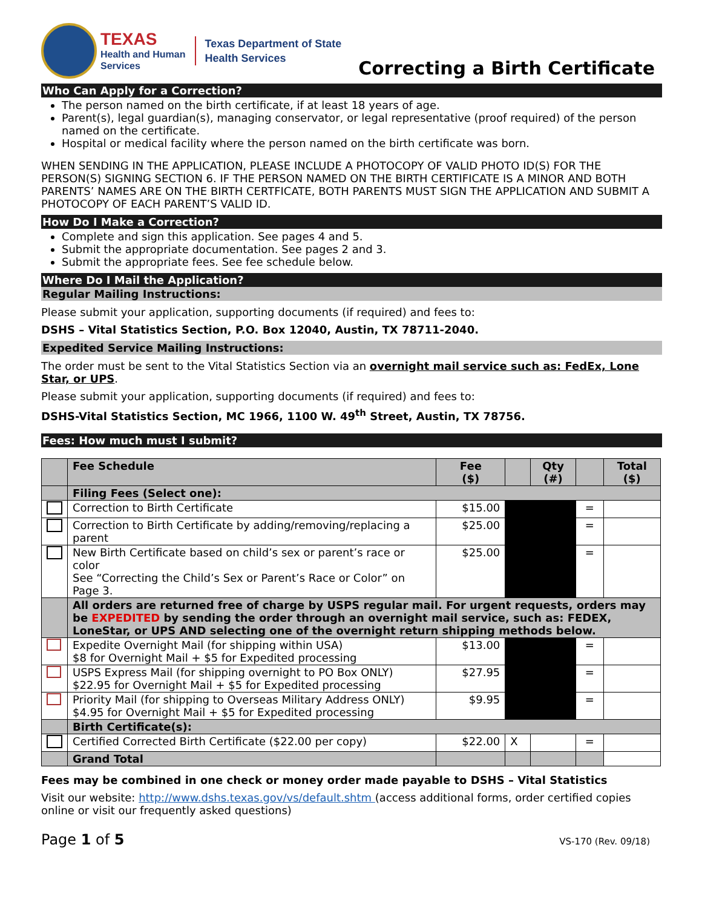TEXAS
Health and Human
Services
Texas Department of State
Health Services
Correcting a Birth Certificate
Who Can Apply for a Correction?
The person named on the birth certificate, if at least 18 years of age.
Parent(s), legal guardian(s), managing conservator, or legal representative (proof required) of the person named on the certificate.
Hospital or medical facility where the person named on the birth certificate was born.
WHEN SENDING IN THE APPLICATION, PLEASE INCLUDE A PHOTOCOPY OF VALID PHOTO ID(S) FOR THE PERSON(S) SIGNING SECTION 6. IF THE PERSON NAMED ON THE BIRTH CERTIFICATE IS A MINOR AND BOTH PARENTS’ NAMES ARE ON THE BIRTH CERTFICATE, BOTH PARENTS MUST SIGN THE APPLICATION AND SUBMIT A PHOTOCOPY OF EACH PARENT’S VALID ID.
How Do I Make a Correction?
Complete and sign this application. See pages 4 and 5.
Submit the appropriate documentation. See pages 2 and 3.
Submit the appropriate fees. See fee schedule below.
Where Do I Mail the Application?
Regular Mailing Instructions:
Please submit your application, supporting documents (if required) and fees to:
DSHS – Vital Statistics Section, P.O. Box 12040, Austin, TX 78711-2040.
Expedited Service Mailing Instructions:
The order must be sent to the Vital Statistics Section via an overnight mail service such as: FedEx, Lone Star, or UPS.
Please submit your application, supporting documents (if required) and fees to:
DSHS-Vital Statistics Section, MC 1966, 1100 W. 49<sup>th</sup> Street, Austin, TX 78756.
Fees: How much must I submit?
| | Fee Schedule | Fee ($) | | Qty (#) | | Total ($) |
| --- | --- | --- | --- | --- | --- | --- |
| | Filing Fees (Select one): | | | | | |
| | Correction to Birth Certificate | $15.00 | | | = | |
| | Correction to Birth Certificate by adding/removing/replacing a parent | $25.00 | | | = | |
| | New Birth Certificate based on child’s sex or parent’s race or color See “Correcting the Child’s Sex or Parent’s Race or Color” on Page 3. | $25.00 | | | = | |
| | All orders are returned free of charge by USPS regular mail. For urgent requests, orders may be EXPEDITED by sending the order through an overnight mail service, such as: FEDEX, LoneStar, or UPS AND selecting one of the overnight return shipping methods below. | | | | | |
| | Expedite Overnight Mail (for shipping within USA) $8 for Overnight Mail + $5 for Expedited processing | $13.00 | | | = | |
| | USPS Express Mail (for shipping overnight to PO Box ONLY) $22.95 for Overnight Mail + $5 for Expedited processing | $27.95 | | | = | |
| | Priority Mail (for shipping to Overseas Military Address ONLY) $4.95 for Overnight Mail + $5 for Expedited processing | $9.95 | | | = | |
| | Birth Certificate(s): | | | | | |
| | Certified Corrected Birth Certificate ($22.00 per copy) | $22.00 | X | | = | |
| | Grand Total | | | | | |
Fees may be combined in one check or money order made payable to DSHS – Vital Statistics
Visit our website: http://www.dshs.texas.gov/vs/default.shtm (access additional forms, order certified copies online or visit our frequently asked questions)
Page 1 of 5 VS-170 (Rev. 09/18)